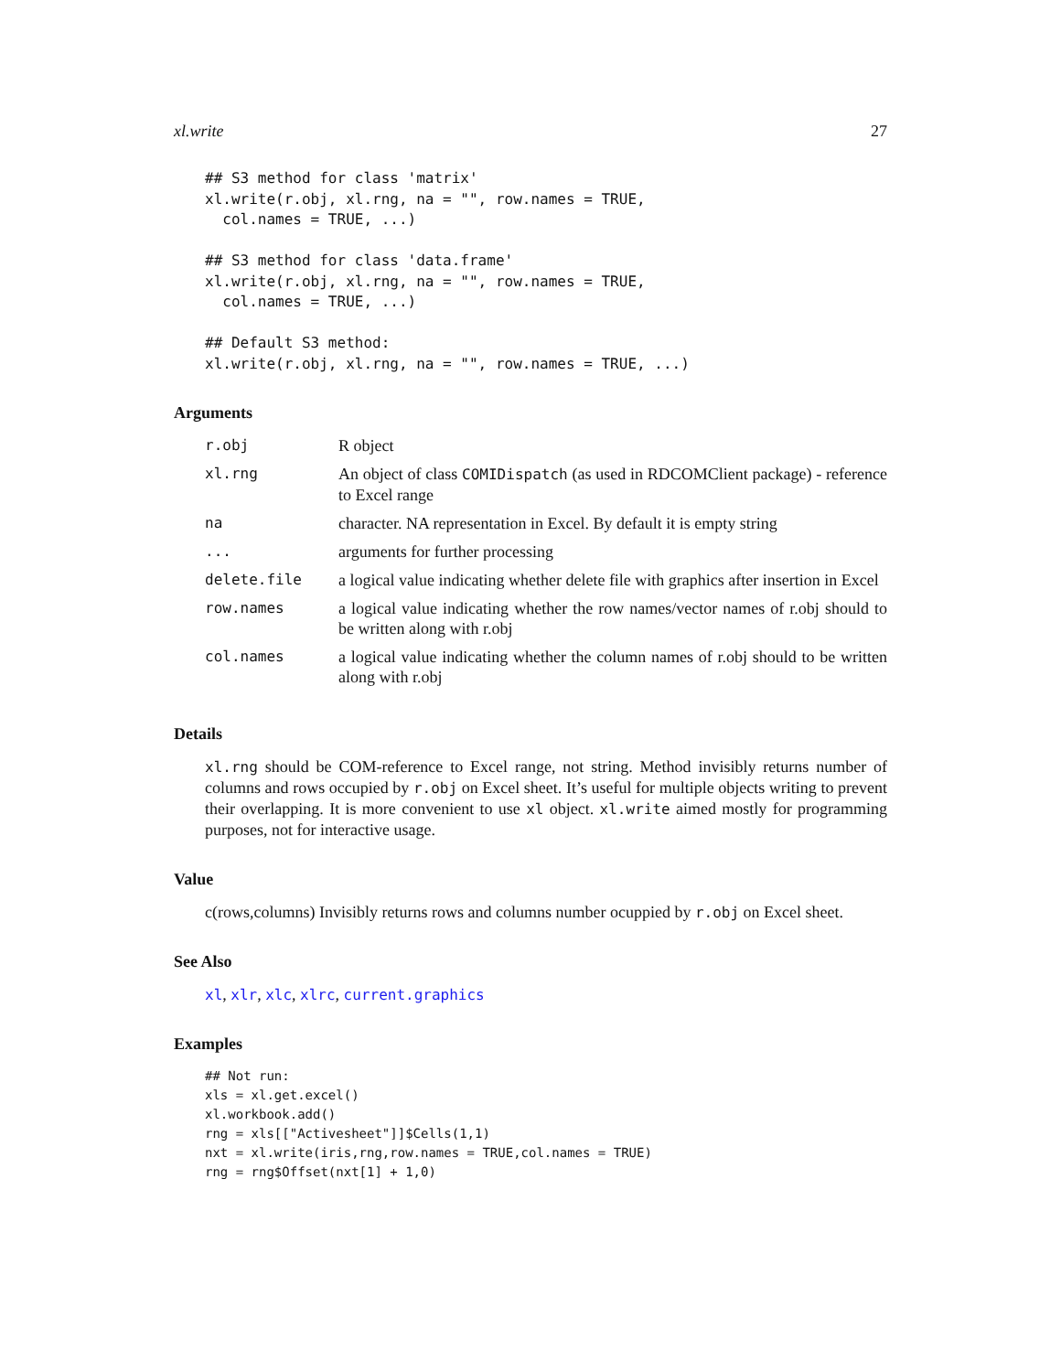xl.write 27
## S3 method for class 'matrix'
xl.write(r.obj, xl.rng, na = "", row.names = TRUE,
  col.names = TRUE, ...)

## S3 method for class 'data.frame'
xl.write(r.obj, xl.rng, na = "", row.names = TRUE,
  col.names = TRUE, ...)

## Default S3 method:
xl.write(r.obj, xl.rng, na = "", row.names = TRUE, ...)
Arguments
| r.obj | R object |
| xl.rng | An object of class COMIDispatch (as used in RDCOMClient package) - reference to Excel range |
| na | character. NA representation in Excel. By default it is empty string |
| ... | arguments for further processing |
| delete.file | a logical value indicating whether delete file with graphics after insertion in Excel |
| row.names | a logical value indicating whether the row names/vector names of r.obj should to be written along with r.obj |
| col.names | a logical value indicating whether the column names of r.obj should to be written along with r.obj |
Details
xl.rng should be COM-reference to Excel range, not string. Method invisibly returns number of columns and rows occupied by r.obj on Excel sheet. It’s useful for multiple objects writing to prevent their overlapping. It is more convenient to use xl object. xl.write aimed mostly for programming purposes, not for interactive usage.
Value
c(rows,columns) Invisibly returns rows and columns number ocuppied by r.obj on Excel sheet.
See Also
xl, xlr, xlc, xlrc, current.graphics
Examples
## Not run:
xls = xl.get.excel()
xl.workbook.add()
rng = xls[["Activesheet"]]$Cells(1,1)
nxt = xl.write(iris,rng,row.names = TRUE,col.names = TRUE)
rng = rng$Offset(nxt[1] + 1,0)